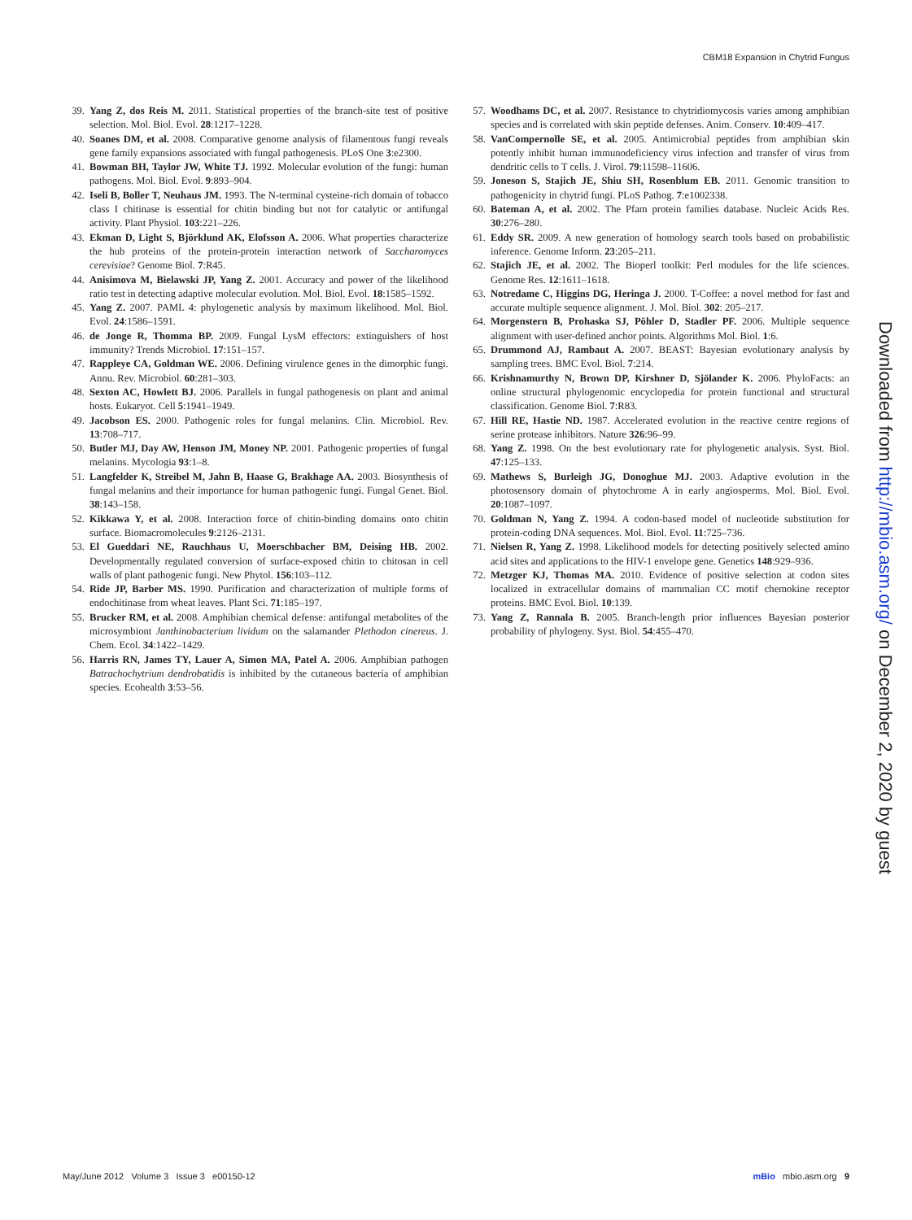CBM18 Expansion in Chytrid Fungus
39. Yang Z, dos Reis M. 2011. Statistical properties of the branch-site test of positive selection. Mol. Biol. Evol. 28:1217–1228.
40. Soanes DM, et al. 2008. Comparative genome analysis of filamentous fungi reveals gene family expansions associated with fungal pathogenesis. PLoS One 3:e2300.
41. Bowman BH, Taylor JW, White TJ. 1992. Molecular evolution of the fungi: human pathogens. Mol. Biol. Evol. 9:893–904.
42. Iseli B, Boller T, Neuhaus JM. 1993. The N-terminal cysteine-rich domain of tobacco class I chitinase is essential for chitin binding but not for catalytic or antifungal activity. Plant Physiol. 103:221–226.
43. Ekman D, Light S, Björklund AK, Elofsson A. 2006. What properties characterize the hub proteins of the protein-protein interaction network of Saccharomyces cerevisiae? Genome Biol. 7:R45.
44. Anisimova M, Bielawski JP, Yang Z. 2001. Accuracy and power of the likelihood ratio test in detecting adaptive molecular evolution. Mol. Biol. Evol. 18:1585–1592.
45. Yang Z. 2007. PAML 4: phylogenetic analysis by maximum likelihood. Mol. Biol. Evol. 24:1586–1591.
46. de Jonge R, Thomma BP. 2009. Fungal LysM effectors: extinguishers of host immunity? Trends Microbiol. 17:151–157.
47. Rappleye CA, Goldman WE. 2006. Defining virulence genes in the dimorphic fungi. Annu. Rev. Microbiol. 60:281–303.
48. Sexton AC, Howlett BJ. 2006. Parallels in fungal pathogenesis on plant and animal hosts. Eukaryot. Cell 5:1941–1949.
49. Jacobson ES. 2000. Pathogenic roles for fungal melanins. Clin. Microbiol. Rev. 13:708–717.
50. Butler MJ, Day AW, Henson JM, Money NP. 2001. Pathogenic properties of fungal melanins. Mycologia 93:1–8.
51. Langfelder K, Streibel M, Jahn B, Haase G, Brakhage AA. 2003. Biosynthesis of fungal melanins and their importance for human pathogenic fungi. Fungal Genet. Biol. 38:143–158.
52. Kikkawa Y, et al. 2008. Interaction force of chitin-binding domains onto chitin surface. Biomacromolecules 9:2126–2131.
53. El Gueddari NE, Rauchhaus U, Moerschbacher BM, Deising HB. 2002. Developmentally regulated conversion of surface-exposed chitin to chitosan in cell walls of plant pathogenic fungi. New Phytol. 156:103–112.
54. Ride JP, Barber MS. 1990. Purification and characterization of multiple forms of endochitinase from wheat leaves. Plant Sci. 71:185–197.
55. Brucker RM, et al. 2008. Amphibian chemical defense: antifungal metabolites of the microsymbiont Janthinobacterium lividum on the salamander Plethodon cinereus. J. Chem. Ecol. 34:1422–1429.
56. Harris RN, James TY, Lauer A, Simon MA, Patel A. 2006. Amphibian pathogen Batrachochytrium dendrobatidis is inhibited by the cutaneous bacteria of amphibian species. Ecohealth 3:53–56.
57. Woodhams DC, et al. 2007. Resistance to chytridiomycosis varies among amphibian species and is correlated with skin peptide defenses. Anim. Conserv. 10:409–417.
58. VanCompernolle SE, et al. 2005. Antimicrobial peptides from amphibian skin potently inhibit human immunodeficiency virus infection and transfer of virus from dendritic cells to T cells. J. Virol. 79:11598–11606.
59. Joneson S, Stajich JE, Shiu SH, Rosenblum EB. 2011. Genomic transition to pathogenicity in chytrid fungi. PLoS Pathog. 7:e1002338.
60. Bateman A, et al. 2002. The Pfam protein families database. Nucleic Acids Res. 30:276–280.
61. Eddy SR. 2009. A new generation of homology search tools based on probabilistic inference. Genome Inform. 23:205–211.
62. Stajich JE, et al. 2002. The Bioperl toolkit: Perl modules for the life sciences. Genome Res. 12:1611–1618.
63. Notredame C, Higgins DG, Heringa J. 2000. T-Coffee: a novel method for fast and accurate multiple sequence alignment. J. Mol. Biol. 302: 205–217.
64. Morgenstern B, Prohaska SJ, Pöhler D, Stadler PF. 2006. Multiple sequence alignment with user-defined anchor points. Algorithms Mol. Biol. 1:6.
65. Drummond AJ, Rambaut A. 2007. BEAST: Bayesian evolutionary analysis by sampling trees. BMC Evol. Biol. 7:214.
66. Krishnamurthy N, Brown DP, Kirshner D, Sjölander K. 2006. PhyloFacts: an online structural phylogenomic encyclopedia for protein functional and structural classification. Genome Biol. 7:R83.
67. Hill RE, Hastie ND. 1987. Accelerated evolution in the reactive centre regions of serine protease inhibitors. Nature 326:96–99.
68. Yang Z. 1998. On the best evolutionary rate for phylogenetic analysis. Syst. Biol. 47:125–133.
69. Mathews S, Burleigh JG, Donoghue MJ. 2003. Adaptive evolution in the photosensory domain of phytochrome A in early angiosperms. Mol. Biol. Evol. 20:1087–1097.
70. Goldman N, Yang Z. 1994. A codon-based model of nucleotide substitution for protein-coding DNA sequences. Mol. Biol. Evol. 11:725–736.
71. Nielsen R, Yang Z. 1998. Likelihood models for detecting positively selected amino acid sites and applications to the HIV-1 envelope gene. Genetics 148:929–936.
72. Metzger KJ, Thomas MA. 2010. Evidence of positive selection at codon sites localized in extracellular domains of mammalian CC motif chemokine receptor proteins. BMC Evol. Biol. 10:139.
73. Yang Z, Rannala B. 2005. Branch-length prior influences Bayesian posterior probability of phylogeny. Syst. Biol. 54:455–470.
Downloaded from http://mbio.asm.org/ on December 2, 2020 by guest
May/June 2012 Volume 3 Issue 3 e00150-12 mBio mbio.asm.org 9